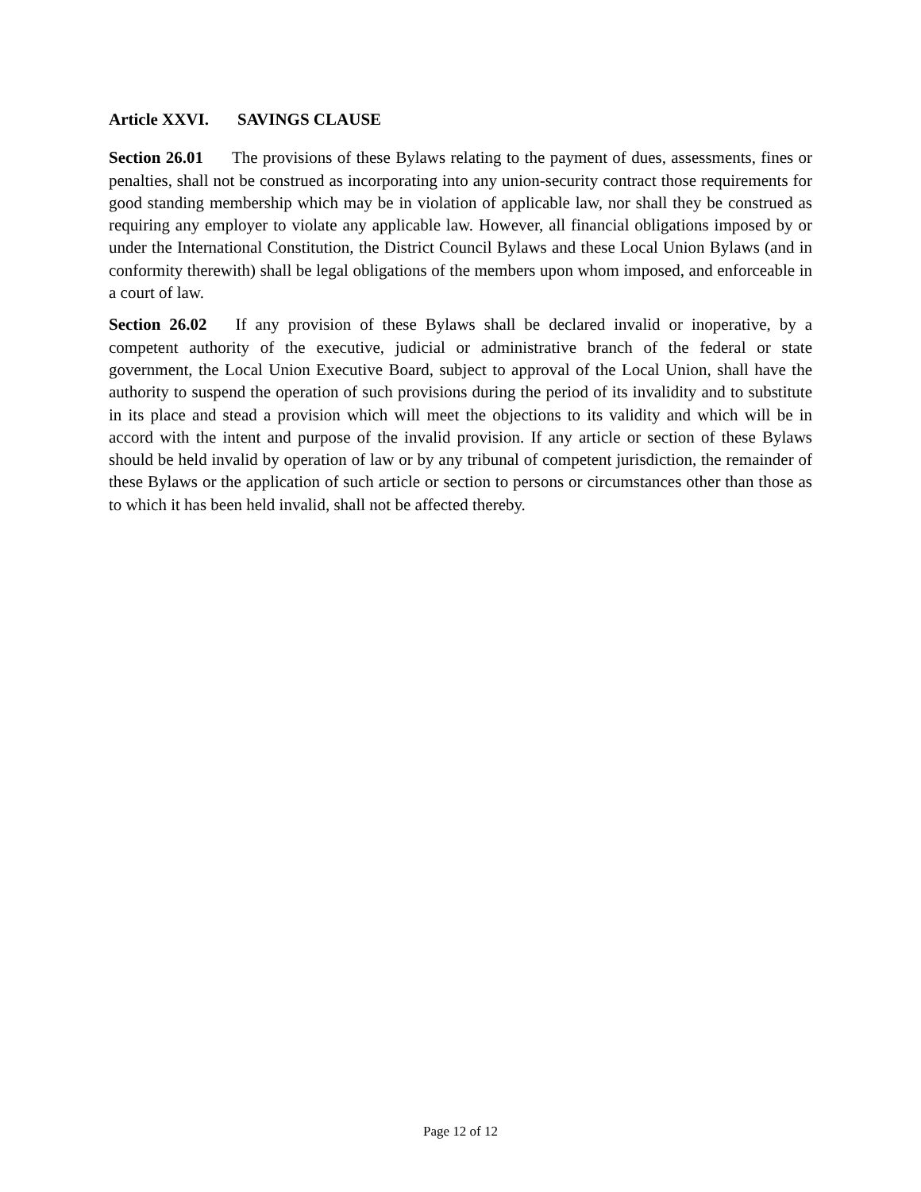Article XXVI. SAVINGS CLAUSE
Section 26.01 The provisions of these Bylaws relating to the payment of dues, assessments, fines or penalties, shall not be construed as incorporating into any union-security contract those requirements for good standing membership which may be in violation of applicable law, nor shall they be construed as requiring any employer to violate any applicable law. However, all financial obligations imposed by or under the International Constitution, the District Council Bylaws and these Local Union Bylaws (and in conformity therewith) shall be legal obligations of the members upon whom imposed, and enforceable in a court of law.
Section 26.02 If any provision of these Bylaws shall be declared invalid or inoperative, by a competent authority of the executive, judicial or administrative branch of the federal or state government, the Local Union Executive Board, subject to approval of the Local Union, shall have the authority to suspend the operation of such provisions during the period of its invalidity and to substitute in its place and stead a provision which will meet the objections to its validity and which will be in accord with the intent and purpose of the invalid provision. If any article or section of these Bylaws should be held invalid by operation of law or by any tribunal of competent jurisdiction, the remainder of these Bylaws or the application of such article or section to persons or circumstances other than those as to which it has been held invalid, shall not be affected thereby.
Page 12 of 12